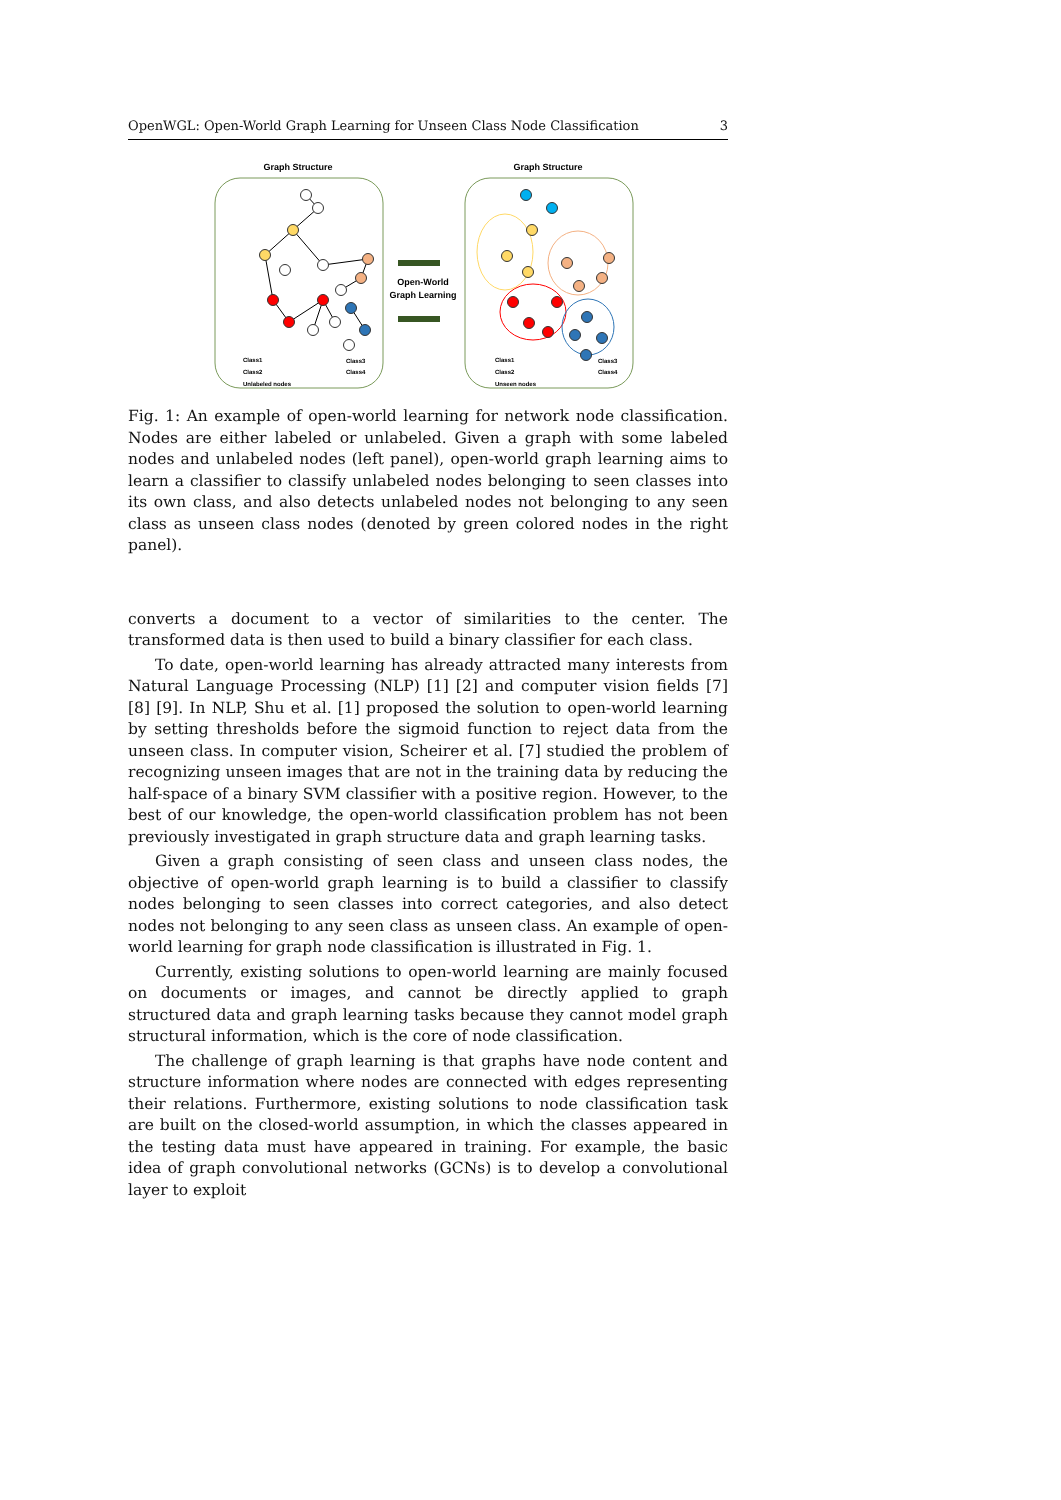OpenWGL: Open-World Graph Learning for Unseen Class Node Classification 3
Graph Structure
Class1
Class2
Unlabeled nodes
Class3
Class4
Open-World
Graph Learning
Graph Structure
Class1
Class2
Unseen nodes
Class3
Class4
Fig. 1: An example of open-world learning for network node classification. Nodes are either labeled or unlabeled. Given a graph with some labeled nodes and unlabeled nodes (left panel), open-world graph learning aims to learn a classifier to classify unlabeled nodes belonging to seen classes into its own class, and also detects unlabeled nodes not belonging to any seen class as unseen class nodes (denoted by green colored nodes in the right panel).
converts a document to a vector of similarities to the center. The transformed data is then used to build a binary classifier for each class.
To date, open-world learning has already attracted many interests from Natural Language Processing (NLP) [1] [2] and computer vision fields [7] [8] [9]. In NLP, Shu et al. [1] proposed the solution to open-world learning by setting thresholds before the sigmoid function to reject data from the unseen class. In computer vision, Scheirer et al. [7] studied the problem of recognizing unseen images that are not in the training data by reducing the half-space of a binary SVM classifier with a positive region. However, to the best of our knowledge, the open-world classification problem has not been previously investigated in graph structure data and graph learning tasks.
Given a graph consisting of seen class and unseen class nodes, the objective of open-world graph learning is to build a classifier to classify nodes belonging to seen classes into correct categories, and also detect nodes not belonging to any seen class as unseen class. An example of open-world learning for graph node classification is illustrated in Fig. 1.
Currently, existing solutions to open-world learning are mainly focused on documents or images, and cannot be directly applied to graph structured data and graph learning tasks because they cannot model graph structural information, which is the core of node classification.
The challenge of graph learning is that graphs have node content and structure information where nodes are connected with edges representing their relations. Furthermore, existing solutions to node classification task are built on the closed-world assumption, in which the classes appeared in the testing data must have appeared in training. For example, the basic idea of graph convolutional networks (GCNs) is to develop a convolutional layer to exploit